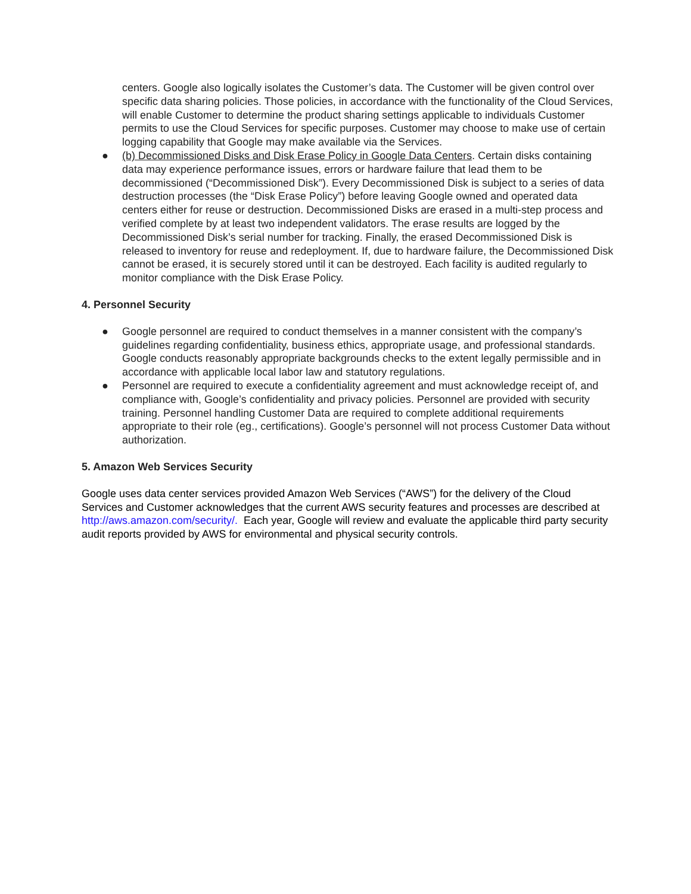centers. Google also logically isolates the Customer’s data. The Customer will be given control over specific data sharing policies. Those policies, in accordance with the functionality of the Cloud Services, will enable Customer to determine the product sharing settings applicable to individuals Customer permits to use the Cloud Services for specific purposes. Customer may choose to make use of certain logging capability that Google may make available via the Services.
● (b) Decommissioned Disks and Disk Erase Policy in Google Data Centers. Certain disks containing data may experience performance issues, errors or hardware failure that lead them to be decommissioned (“Decommissioned Disk”). Every Decommissioned Disk is subject to a series of data destruction processes (the “Disk Erase Policy”) before leaving Google owned and operated data centers either for reuse or destruction. Decommissioned Disks are erased in a multi-step process and verified complete by at least two independent validators. The erase results are logged by the Decommissioned Disk’s serial number for tracking. Finally, the erased Decommissioned Disk is released to inventory for reuse and redeployment. If, due to hardware failure, the Decommissioned Disk cannot be erased, it is securely stored until it can be destroyed. Each facility is audited regularly to monitor compliance with the Disk Erase Policy.
4. Personnel Security
● Google personnel are required to conduct themselves in a manner consistent with the company’s guidelines regarding confidentiality, business ethics, appropriate usage, and professional standards. Google conducts reasonably appropriate backgrounds checks to the extent legally permissible and in accordance with applicable local labor law and statutory regulations.
● Personnel are required to execute a confidentiality agreement and must acknowledge receipt of, and compliance with, Google’s confidentiality and privacy policies. Personnel are provided with security training. Personnel handling Customer Data are required to complete additional requirements appropriate to their role (eg., certifications). Google’s personnel will not process Customer Data without authorization.
5. Amazon Web Services Security
Google uses data center services provided Amazon Web Services (“AWS”) for the delivery of the Cloud Services and Customer acknowledges that the current AWS security features and processes are described at http://aws.amazon.com/security/. Each year, Google will review and evaluate the applicable third party security audit reports provided by AWS for environmental and physical security controls.